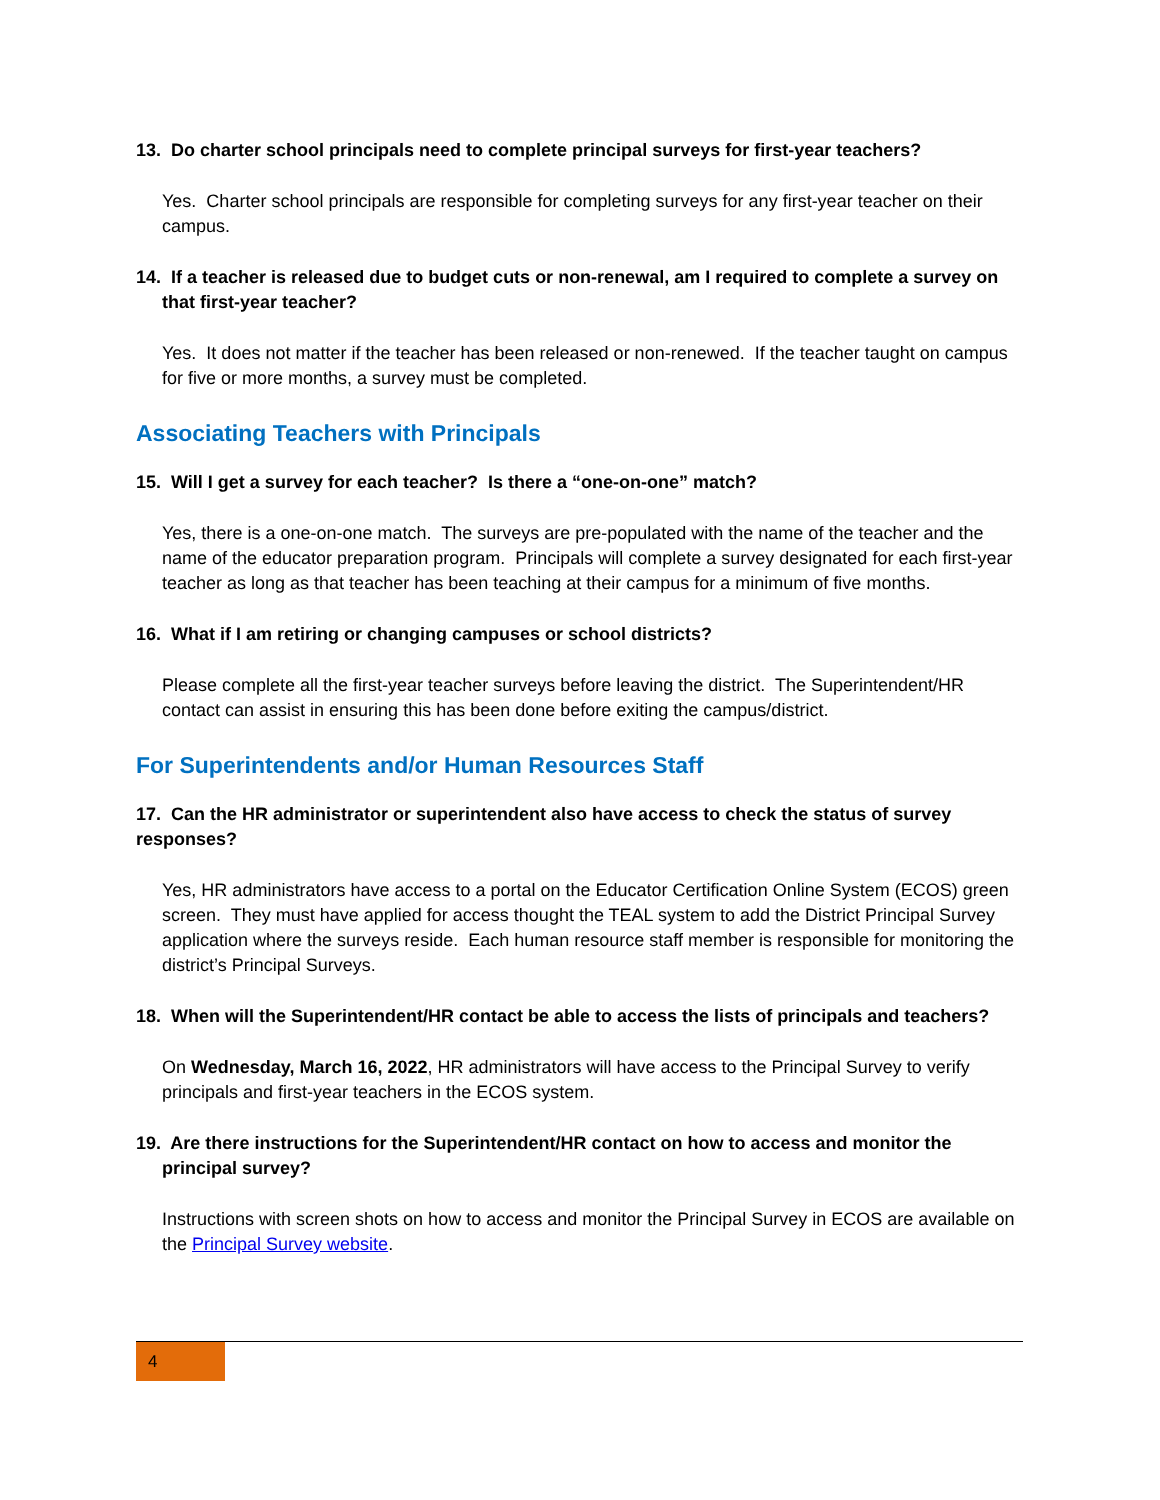13. Do charter school principals need to complete principal surveys for first-year teachers?
Yes. Charter school principals are responsible for completing surveys for any first-year teacher on their campus.
14. If a teacher is released due to budget cuts or non-renewal, am I required to complete a survey on that first-year teacher?
Yes. It does not matter if the teacher has been released or non-renewed. If the teacher taught on campus for five or more months, a survey must be completed.
Associating Teachers with Principals
15. Will I get a survey for each teacher? Is there a “one-on-one” match?
Yes, there is a one-on-one match. The surveys are pre-populated with the name of the teacher and the name of the educator preparation program. Principals will complete a survey designated for each first-year teacher as long as that teacher has been teaching at their campus for a minimum of five months.
16. What if I am retiring or changing campuses or school districts?
Please complete all the first-year teacher surveys before leaving the district. The Superintendent/HR contact can assist in ensuring this has been done before exiting the campus/district.
For Superintendents and/or Human Resources Staff
17. Can the HR administrator or superintendent also have access to check the status of survey responses?
Yes, HR administrators have access to a portal on the Educator Certification Online System (ECOS) green screen. They must have applied for access thought the TEAL system to add the District Principal Survey application where the surveys reside. Each human resource staff member is responsible for monitoring the district’s Principal Surveys.
18. When will the Superintendent/HR contact be able to access the lists of principals and teachers?
On Wednesday, March 16, 2022, HR administrators will have access to the Principal Survey to verify principals and first-year teachers in the ECOS system.
19. Are there instructions for the Superintendent/HR contact on how to access and monitor the principal survey?
Instructions with screen shots on how to access and monitor the Principal Survey in ECOS are available on the Principal Survey website.
4